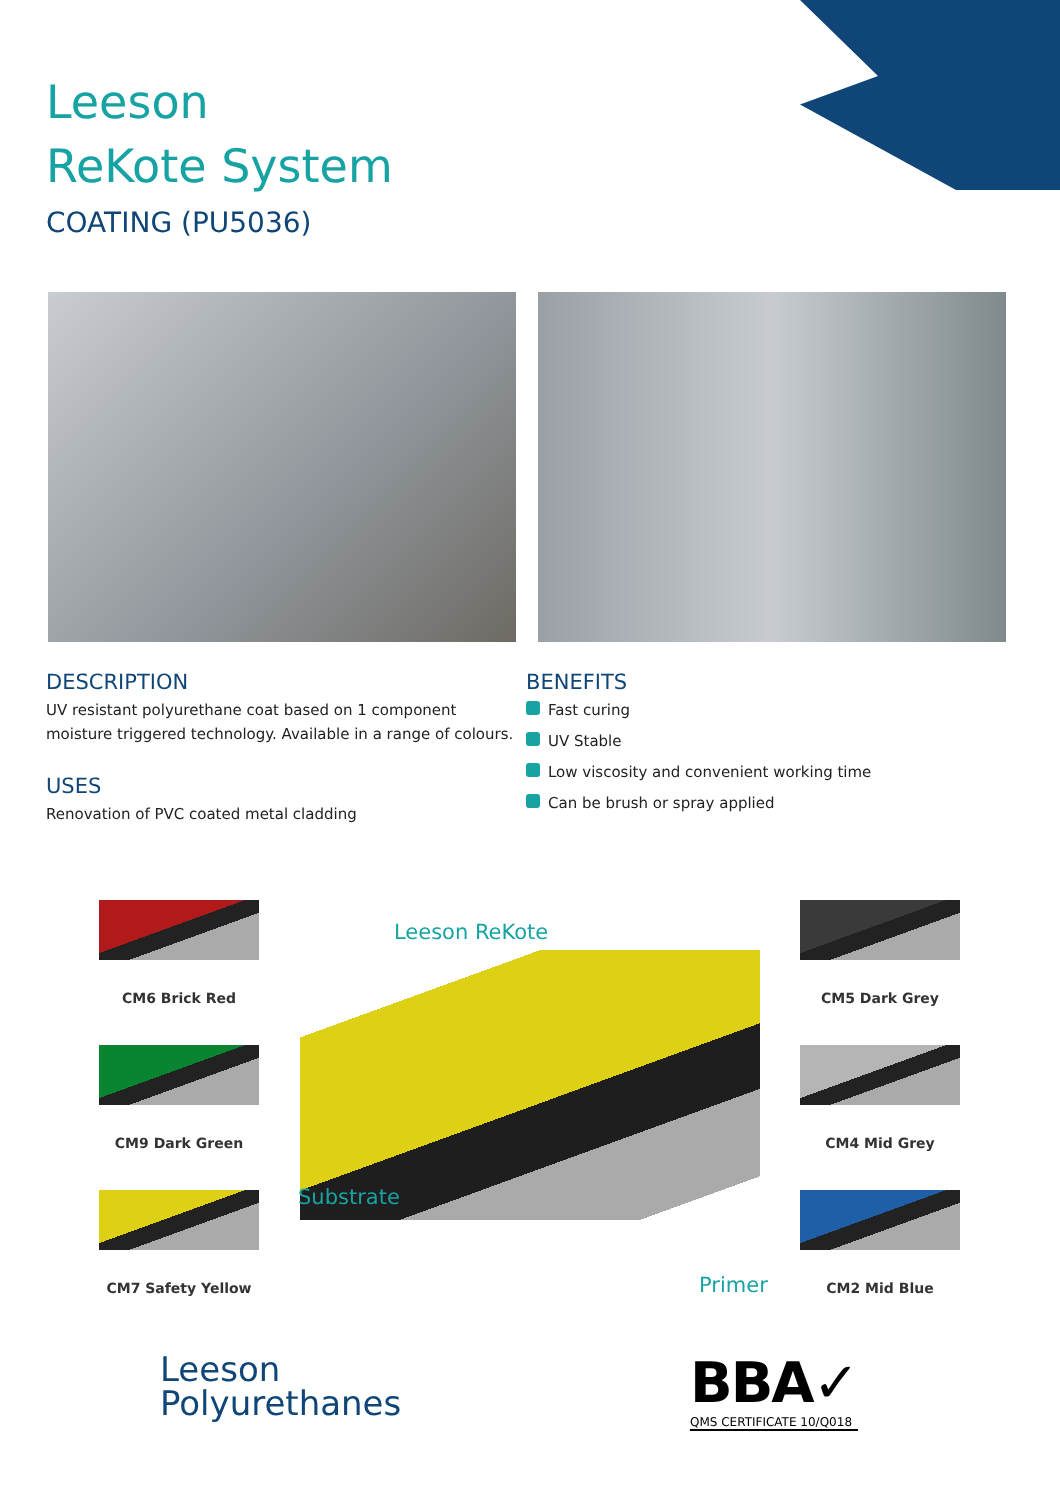Leeson
ReKote System
COATING (PU5036)
DESCRIPTION
UV resistant polyurethane coat based on 1 component moisture triggered technology. Available in a range of colours.
USES
Renovation of PVC coated metal cladding
BENEFITS
Fast curing
UV Stable
Low viscosity and convenient working time
Can be brush or spray applied
CM6 Brick Red
CM9 Dark Green
CM7 Safety Yellow
CM5 Dark Grey
CM4 Mid Grey
CM2 Mid Blue
Leeson ReKote
Substrate
Primer
Leeson
Polyurethanes
BBA✓
QMS CERTIFICATE 10/Q018